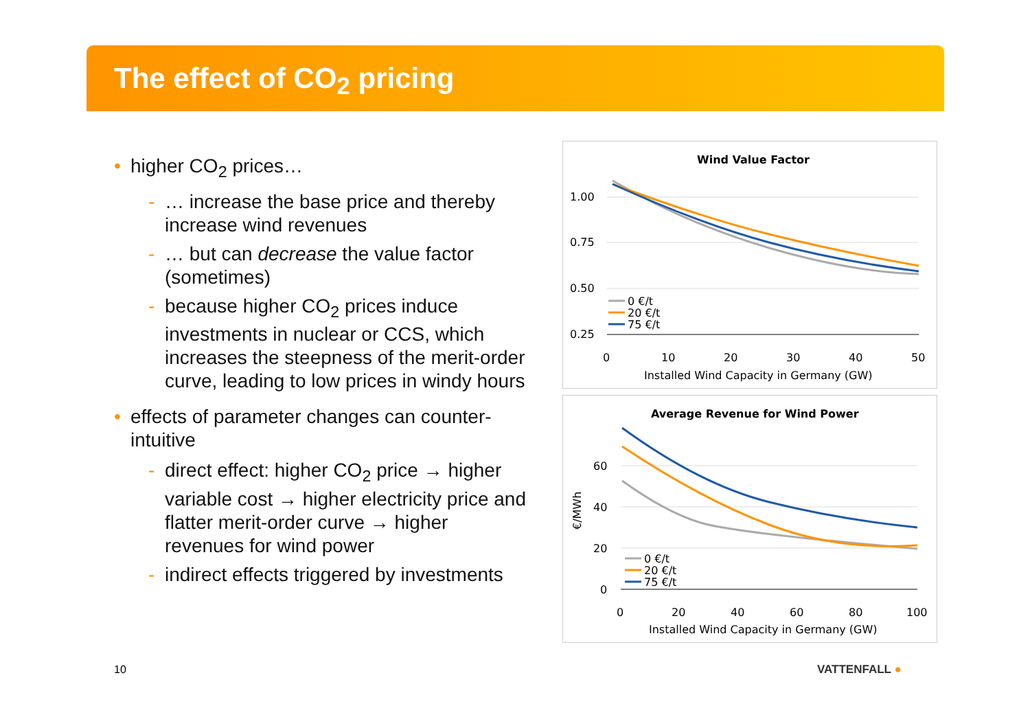The effect of CO<sub>2</sub> pricing
• higher CO<sub>2</sub> prices…
- … increase the base price and thereby increase wind revenues
- … but can decrease the value factor (sometimes)
- because higher CO<sub>2</sub> prices induce investments in nuclear or CCS, which increases the steepness of the merit-order curve, leading to low prices in windy hours
• effects of parameter changes can counter-intuitive
- direct effect: higher CO<sub>2</sub> price → higher variable cost → higher electricity price and flatter merit-order curve → higher revenues for wind power
- indirect effects triggered by investments
Wind Value Factor
1.00
0.75
0.50
0.25
0
10
20
30
40
50
Installed Wind Capacity in Germany (GW)
0 €/t
20 €/t
75 €/t
Average Revenue for Wind Power
60
40
20
0
€/MWh
0
20
40
60
80
100
Installed Wind Capacity in Germany (GW)
0 €/t
20 €/t
75 €/t
10 VATTENFALL ●